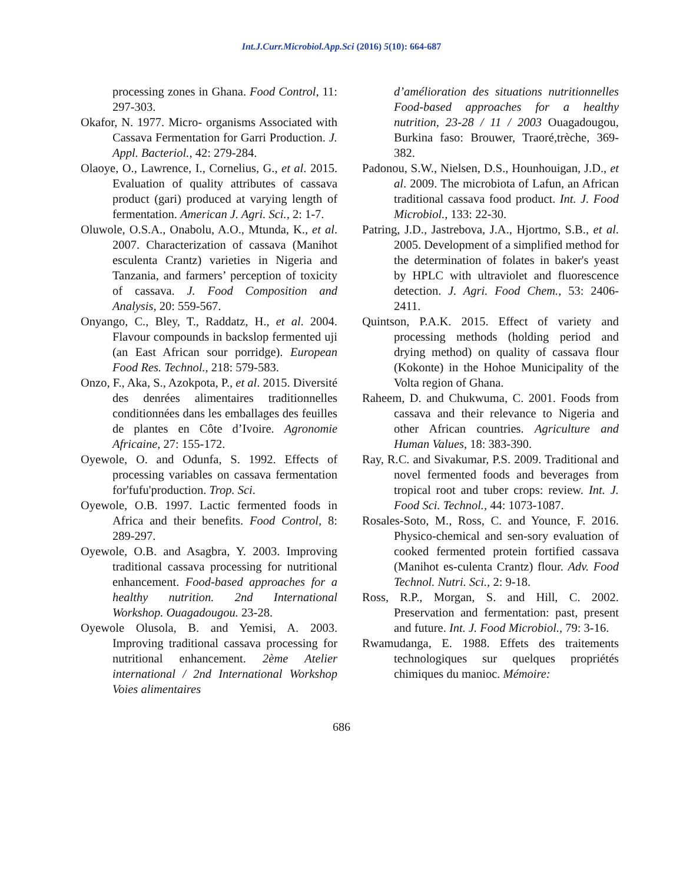Int.J.Curr.Microbiol.App.Sci (2016) 5(10): 664-687
processing zones in Ghana. Food Control, 11: 297-303.
Okafor, N. 1977. Micro- organisms Associated with Cassava Fermentation for Garri Production. J. Appl. Bacteriol., 42: 279-284.
Olaoye, O., Lawrence, I., Cornelius, G., et al. 2015. Evaluation of quality attributes of cassava product (gari) produced at varying length of fermentation. American J. Agri. Sci., 2: 1-7.
Oluwole, O.S.A., Onabolu, A.O., Mtunda, K., et al. 2007. Characterization of cassava (Manihot esculenta Crantz) varieties in Nigeria and Tanzania, and farmers’ perception of toxicity of cassava. J. Food Composition and Analysis, 20: 559-567.
Onyango, C., Bley, T., Raddatz, H., et al. 2004. Flavour compounds in backslop fermented uji (an East African sour porridge). European Food Res. Technol., 218: 579-583.
Onzo, F., Aka, S., Azokpota, P., et al. 2015. Diversité des denrées alimentaires traditionnelles conditionnées dans les emballages des feuilles de plantes en Côte d’Ivoire. Agronomie Africaine, 27: 155-172.
Oyewole, O. and Odunfa, S. 1992. Effects of processing variables on cassava fermentation for'fufu'production. Trop. Sci.
Oyewole, O.B. 1997. Lactic fermented foods in Africa and their benefits. Food Control, 8: 289-297.
Oyewole, O.B. and Asagbra, Y. 2003. Improving traditional cassava processing for nutritional enhancement. Food-based approaches for a healthy nutrition. 2nd International Workshop. Ouagadougou. 23-28.
Oyewole Olusola, B. and Yemisi, A. 2003. Improving traditional cassava processing for nutritional enhancement. 2ème Atelier international / 2nd International Workshop Voies alimentaires
d’amélioration des situations nutritionnelles Food-based approaches for a healthy nutrition, 23-28 / 11 / 2003 Ouagadougou, Burkina faso: Brouwer, Traoré,trèche, 369-382.
Padonou, S.W., Nielsen, D.S., Hounhouigan, J.D., et al. 2009. The microbiota of Lafun, an African traditional cassava food product. Int. J. Food Microbiol., 133: 22-30.
Patring, J.D., Jastrebova, J.A., Hjortmo, S.B., et al. 2005. Development of a simplified method for the determination of folates in baker's yeast by HPLC with ultraviolet and fluorescence detection. J. Agri. Food Chem., 53: 2406-2411.
Quintson, P.A.K. 2015. Effect of variety and processing methods (holding period and drying method) on quality of cassava flour (Kokonte) in the Hohoe Municipality of the Volta region of Ghana.
Raheem, D. and Chukwuma, C. 2001. Foods from cassava and their relevance to Nigeria and other African countries. Agriculture and Human Values, 18: 383-390.
Ray, R.C. and Sivakumar, P.S. 2009. Traditional and novel fermented foods and beverages from tropical root and tuber crops: review. Int. J. Food Sci. Technol., 44: 1073-1087.
Rosales-Soto, M., Ross, C. and Younce, F. 2016. Physico-chemical and sen-sory evaluation of cooked fermented protein fortified cassava (Manihot es-culenta Crantz) flour. Adv. Food Technol. Nutri. Sci., 2: 9-18.
Ross, R.P., Morgan, S. and Hill, C. 2002. Preservation and fermentation: past, present and future. Int. J. Food Microbiol., 79: 3-16.
Rwamudanga, E. 1988. Effets des traitements technologiques sur quelques propriétés chimiques du manioc. Mémoire:
686